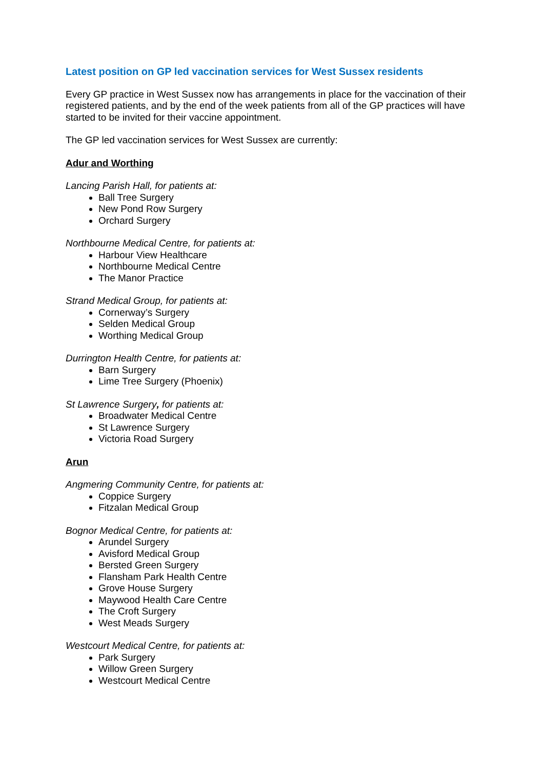Latest position on GP led vaccination services for West Sussex residents
Every GP practice in West Sussex now has arrangements in place for the vaccination of their registered patients, and by the end of the week patients from all of the GP practices will have started to be invited for their vaccine appointment.
The GP led vaccination services for West Sussex are currently:
Adur and Worthing
Lancing Parish Hall, for patients at:
Ball Tree Surgery
New Pond Row Surgery
Orchard Surgery
Northbourne Medical Centre, for patients at:
Harbour View Healthcare
Northbourne Medical Centre
The Manor Practice
Strand Medical Group, for patients at:
Cornerway’s Surgery
Selden Medical Group
Worthing Medical Group
Durrington Health Centre, for patients at:
Barn Surgery
Lime Tree Surgery (Phoenix)
St Lawrence Surgery, for patients at:
Broadwater Medical Centre
St Lawrence Surgery
Victoria Road Surgery
Arun
Angmering Community Centre, for patients at:
Coppice Surgery
Fitzalan Medical Group
Bognor Medical Centre, for patients at:
Arundel Surgery
Avisford Medical Group
Bersted Green Surgery
Flansham Park Health Centre
Grove House Surgery
Maywood Health Care Centre
The Croft Surgery
West Meads Surgery
Westcourt Medical Centre, for patients at:
Park Surgery
Willow Green Surgery
Westcourt Medical Centre